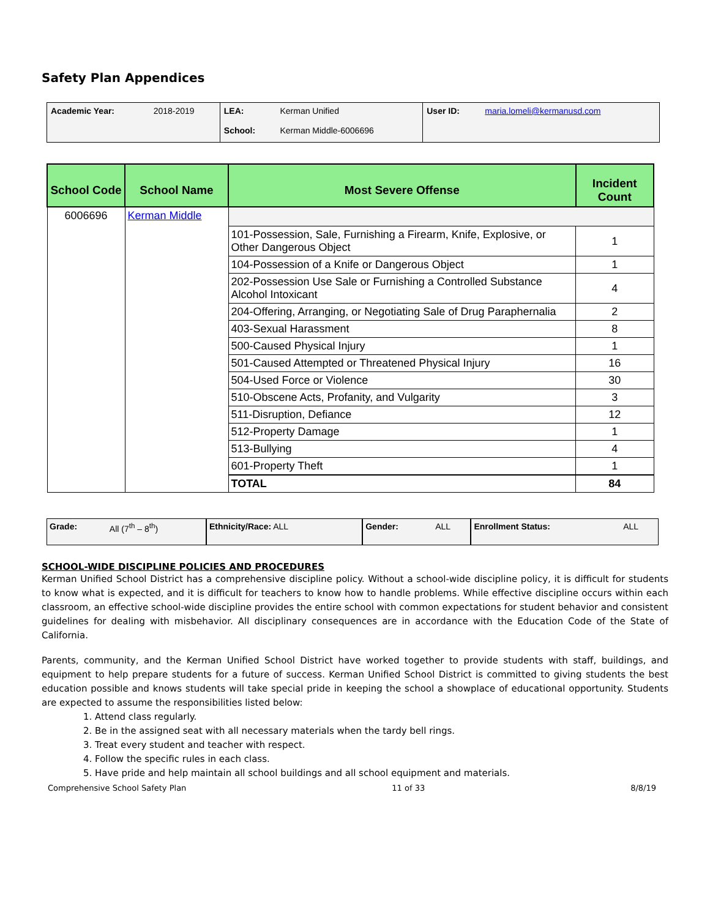Safety Plan Appendices
| Academic Year: | 2018-2019 | LEA: | Kerman Unified | User ID: | maria.lomeli@kermanusd.com |
| | | School: | Kerman Middle-6006696 | | |
| School Code | School Name | Most Severe Offense | Incident Count |
| --- | --- | --- | --- |
| 6006696 | Kerman Middle | | |
| | | 101-Possession, Sale, Furnishing a Firearm, Knife, Explosive, or Other Dangerous Object | 1 |
| | | 104-Possession of a Knife or Dangerous Object | 1 |
| | | 202-Possession Use Sale or Furnishing a Controlled Substance Alcohol Intoxicant | 4 |
| | | 204-Offering, Arranging, or Negotiating Sale of Drug Paraphernalia | 2 |
| | | 403-Sexual Harassment | 8 |
| | | 500-Caused Physical Injury | 1 |
| | | 501-Caused Attempted or Threatened Physical Injury | 16 |
| | | 504-Used Force or Violence | 30 |
| | | 510-Obscene Acts, Profanity, and Vulgarity | 3 |
| | | 511-Disruption, Defiance | 12 |
| | | 512-Property Damage | 1 |
| | | 513-Bullying | 4 |
| | | 601-Property Theft | 1 |
| | | TOTAL | 84 |
| Grade: | All (7<sup>th</sup> – 8<sup>th</sup>) | Ethnicity/Race: ALL | Gender: | ALL | Enrollment Status: | ALL |
SCHOOL-WIDE DISCIPLINE POLICIES AND PROCEDURES
Kerman Unified School District has a comprehensive discipline policy. Without a school-wide discipline policy, it is difficult for students to know what is expected, and it is difficult for teachers to know how to handle problems. While effective discipline occurs within each classroom, an effective school-wide discipline provides the entire school with common expectations for student behavior and consistent guidelines for dealing with misbehavior. All disciplinary consequences are in accordance with the Education Code of the State of California.
Parents, community, and the Kerman Unified School District have worked together to provide students with staff, buildings, and equipment to help prepare students for a future of success. Kerman Unified School District is committed to giving students the best education possible and knows students will take special pride in keeping the school a showplace of educational opportunity. Students are expected to assume the responsibilities listed below:
1. Attend class regularly.
2. Be in the assigned seat with all necessary materials when the tardy bell rings.
3. Treat every student and teacher with respect.
4. Follow the specific rules in each class.
5. Have pride and help maintain all school buildings and all school equipment and materials.
Comprehensive School Safety Plan 11 of 33 8/8/19